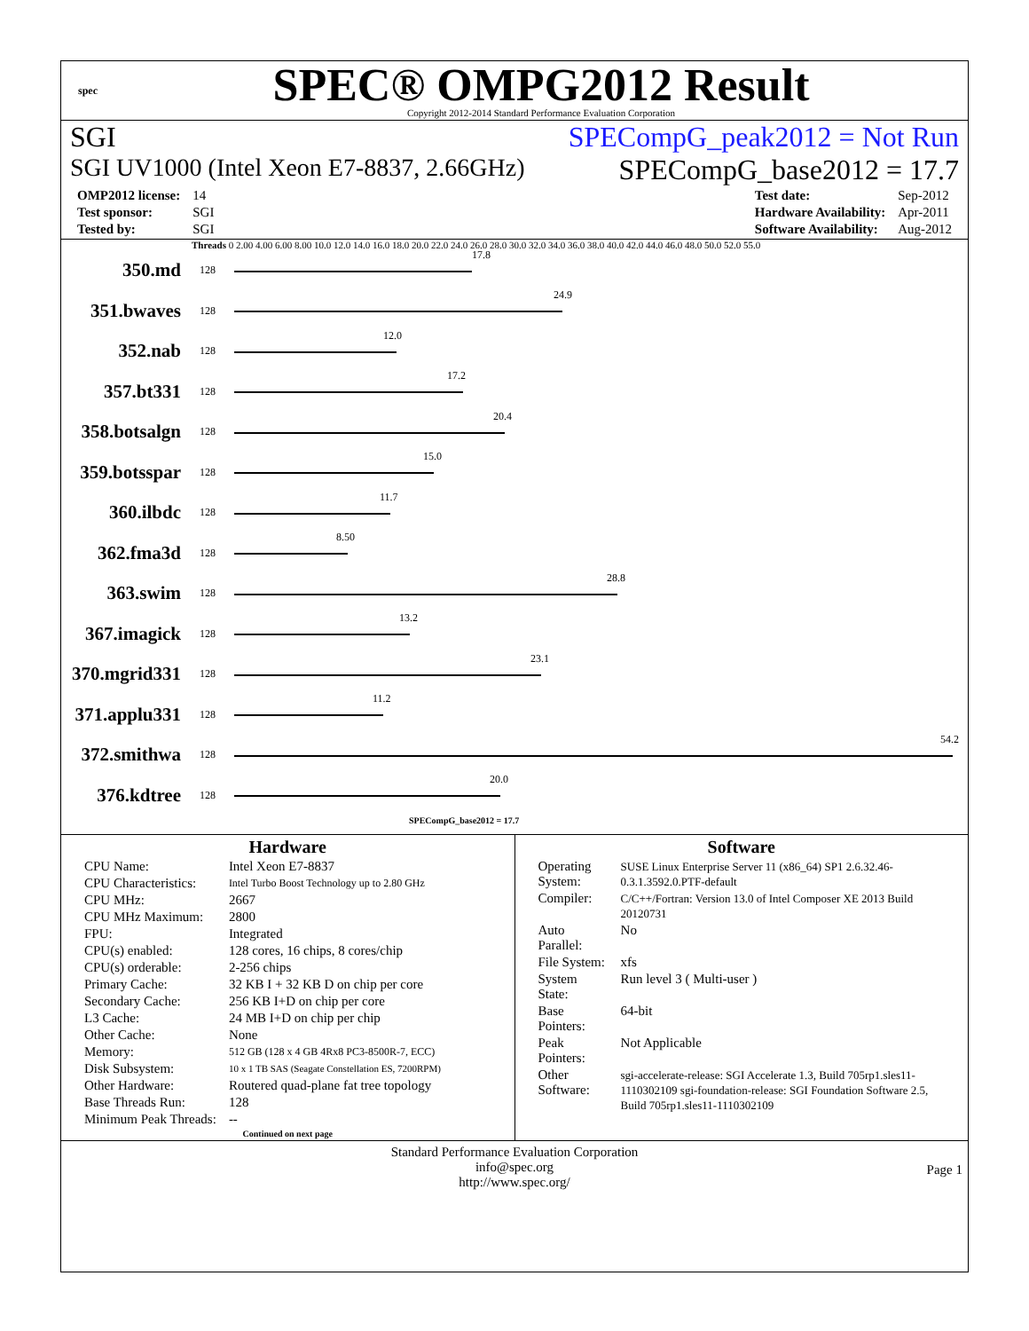spec
SPEC® OMPG2012 Result
Copyright 2012-2014 Standard Performance Evaluation Corporation
SGI SPECompG_peak2012 = Not Run
SGI UV1000 (Intel Xeon E7-8837, 2.66GHz) SPECompG_base2012 = 17.7
| OMP2012 license: | 14 |
| Test sponsor: | SGI |
| Tested by: | SGI |
| Test date: | Sep-2012 |
| Hardware Availability: | Apr-2011 |
| Software Availability: | Aug-2012 |
Threads 0 2.00 4.00 6.00 8.00 10.0 12.0 14.0 16.0 18.0 20.0 22.0 24.0 26.0 28.0 30.0 32.0 34.0 36.0 38.0 40.0 42.0 44.0 46.0 48.0 50.0 52.0 55.0
350.md
128
17.8
351.bwaves
128
24.9
352.nab
128
12.0
357.bt331
128
17.2
358.botsalgn
128
20.4
359.botsspar
128
15.0
360.ilbdc
128
11.7
362.fma3d
128
8.50
363.swim
128
28.8
367.imagick
128
13.2
370.mgrid331
128
23.1
371.applu331
128
11.2
372.smithwa
128
54.2
376.kdtree
128
20.0
SPECompG_base2012 = 17.7
Hardware
| CPU Name: | Intel Xeon E7-8837 |
| CPU Characteristics: | Intel Turbo Boost Technology up to 2.80 GHz |
| CPU MHz: | 2667 |
| CPU MHz Maximum: | 2800 |
| FPU: | Integrated |
| CPU(s) enabled: | 128 cores, 16 chips, 8 cores/chip |
| CPU(s) orderable: | 2-256 chips |
| Primary Cache: | 32 KB I + 32 KB D on chip per core |
| Secondary Cache: | 256 KB I+D on chip per core |
| L3 Cache: | 24 MB I+D on chip per chip |
| Other Cache: | None |
| Memory: | 512 GB (128 x 4 GB 4Rx8 PC3-8500R-7, ECC) |
| Disk Subsystem: | 10 x 1 TB SAS (Seagate Constellation ES, 7200RPM) |
| Other Hardware: | Routered quad-plane fat tree topology |
| Base Threads Run: | 128 |
| Minimum Peak Threads: | -- |
Continued on next page
Software
| Operating System: | SUSE Linux Enterprise Server 11 (x86_64) SP1 2.6.32.46-0.3.1.3592.0.PTF-default |
| Compiler: | C/C++/Fortran: Version 13.0 of Intel Composer XE 2013 Build 20120731 |
| Auto Parallel: | No |
| File System: | xfs |
| System State: | Run level 3 ( Multi-user ) |
| Base Pointers: | 64-bit |
| Peak Pointers: | Not Applicable |
| Other Software: | sgi-accelerate-release: SGI Accelerate 1.3, Build 705rp1.sles11-1110302109 sgi-foundation-release: SGI Foundation Software 2.5, Build 705rp1.sles11-1110302109 |
Standard Performance Evaluation Corporation
info@spec.org
http://www.spec.org/
Page 1